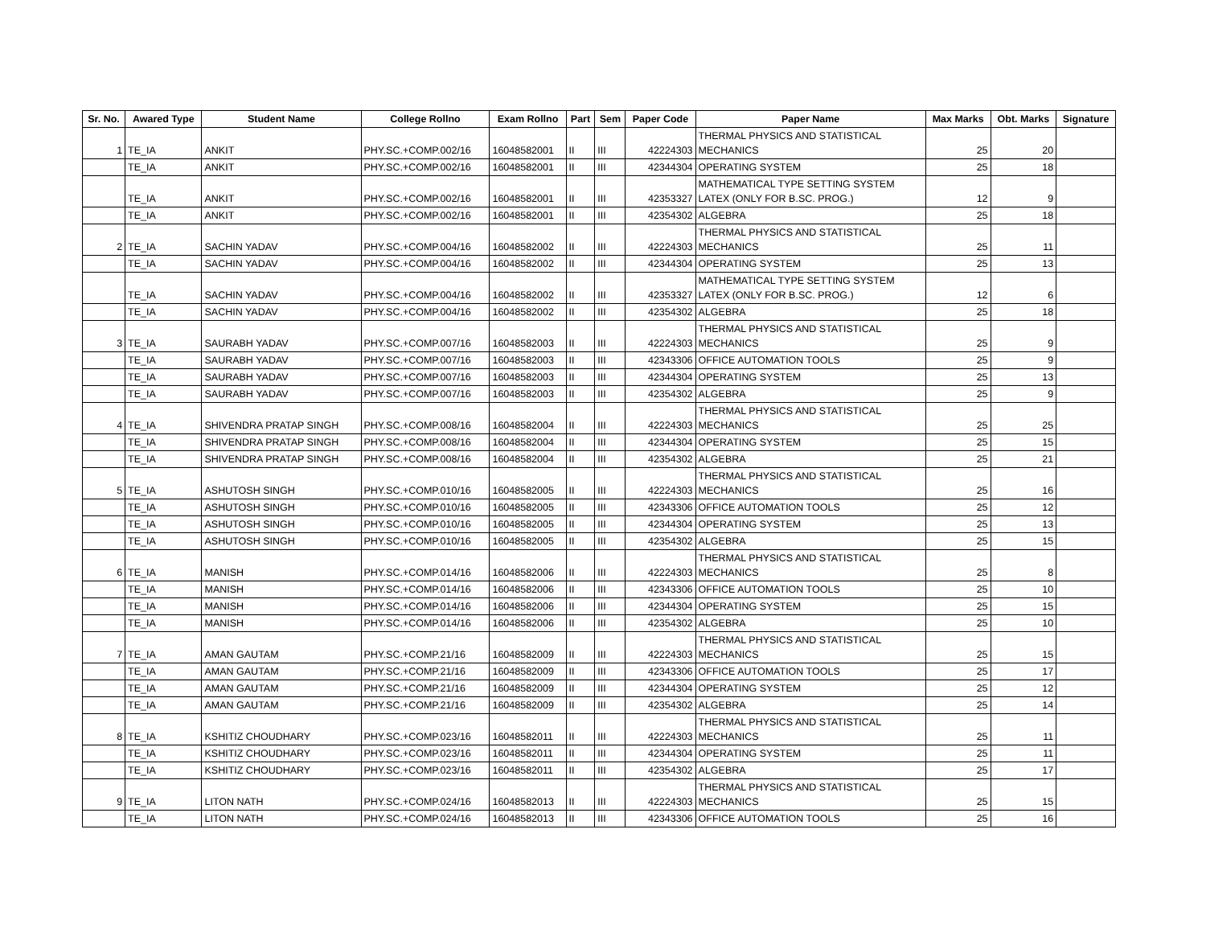| Sr. No. | Awared Type | Student Name | College Rollno | Exam Rollno | Part | Sem | Paper Code | Paper Name | Max Marks | Obt. Marks | Signature |
| --- | --- | --- | --- | --- | --- | --- | --- | --- | --- | --- | --- |
| 1 | TE_IA | ANKIT | PHY.SC.+COMP.002/16 | 16048582001 | II | III | 42224303 | THERMAL PHYSICS AND STATISTICAL MECHANICS | 25 | 20 | |
| | TE_IA | ANKIT | PHY.SC.+COMP.002/16 | 16048582001 | II | III | 42344304 | OPERATING SYSTEM | 25 | 18 | |
| | TE_IA | ANKIT | PHY.SC.+COMP.002/16 | 16048582001 | II | III | 42353327 | MATHEMATICAL TYPE SETTING SYSTEM LATEX (ONLY FOR B.SC. PROG.) | 12 | 9 | |
| | TE_IA | ANKIT | PHY.SC.+COMP.002/16 | 16048582001 | II | III | 42354302 | ALGEBRA | 25 | 18 | |
| 2 | TE_IA | SACHIN YADAV | PHY.SC.+COMP.004/16 | 16048582002 | II | III | 42224303 | THERMAL PHYSICS AND STATISTICAL MECHANICS | 25 | 11 | |
| | TE_IA | SACHIN YADAV | PHY.SC.+COMP.004/16 | 16048582002 | II | III | 42344304 | OPERATING SYSTEM | 25 | 13 | |
| | TE_IA | SACHIN YADAV | PHY.SC.+COMP.004/16 | 16048582002 | II | III | 42353327 | MATHEMATICAL TYPE SETTING SYSTEM LATEX (ONLY FOR B.SC. PROG.) | 12 | 6 | |
| | TE_IA | SACHIN YADAV | PHY.SC.+COMP.004/16 | 16048582002 | II | III | 42354302 | ALGEBRA | 25 | 18 | |
| 3 | TE_IA | SAURABH YADAV | PHY.SC.+COMP.007/16 | 16048582003 | II | III | 42224303 | THERMAL PHYSICS AND STATISTICAL MECHANICS | 25 | 9 | |
| | TE_IA | SAURABH YADAV | PHY.SC.+COMP.007/16 | 16048582003 | II | III | 42343306 | OFFICE AUTOMATION TOOLS | 25 | 9 | |
| | TE_IA | SAURABH YADAV | PHY.SC.+COMP.007/16 | 16048582003 | II | III | 42344304 | OPERATING SYSTEM | 25 | 13 | |
| | TE_IA | SAURABH YADAV | PHY.SC.+COMP.007/16 | 16048582003 | II | III | 42354302 | ALGEBRA | 25 | 9 | |
| 4 | TE_IA | SHIVENDRA PRATAP SINGH | PHY.SC.+COMP.008/16 | 16048582004 | II | III | 42224303 | THERMAL PHYSICS AND STATISTICAL MECHANICS | 25 | 25 | |
| | TE_IA | SHIVENDRA PRATAP SINGH | PHY.SC.+COMP.008/16 | 16048582004 | II | III | 42344304 | OPERATING SYSTEM | 25 | 15 | |
| | TE_IA | SHIVENDRA PRATAP SINGH | PHY.SC.+COMP.008/16 | 16048582004 | II | III | 42354302 | ALGEBRA | 25 | 21 | |
| 5 | TE_IA | ASHUTOSH SINGH | PHY.SC.+COMP.010/16 | 16048582005 | II | III | 42224303 | THERMAL PHYSICS AND STATISTICAL MECHANICS | 25 | 16 | |
| | TE_IA | ASHUTOSH SINGH | PHY.SC.+COMP.010/16 | 16048582005 | II | III | 42343306 | OFFICE AUTOMATION TOOLS | 25 | 12 | |
| | TE_IA | ASHUTOSH SINGH | PHY.SC.+COMP.010/16 | 16048582005 | II | III | 42344304 | OPERATING SYSTEM | 25 | 13 | |
| | TE_IA | ASHUTOSH SINGH | PHY.SC.+COMP.010/16 | 16048582005 | II | III | 42354302 | ALGEBRA | 25 | 15 | |
| 6 | TE_IA | MANISH | PHY.SC.+COMP.014/16 | 16048582006 | II | III | 42224303 | THERMAL PHYSICS AND STATISTICAL MECHANICS | 25 | 8 | |
| | TE_IA | MANISH | PHY.SC.+COMP.014/16 | 16048582006 | II | III | 42343306 | OFFICE AUTOMATION TOOLS | 25 | 10 | |
| | TE_IA | MANISH | PHY.SC.+COMP.014/16 | 16048582006 | II | III | 42344304 | OPERATING SYSTEM | 25 | 15 | |
| | TE_IA | MANISH | PHY.SC.+COMP.014/16 | 16048582006 | II | III | 42354302 | ALGEBRA | 25 | 10 | |
| 7 | TE_IA | AMAN GAUTAM | PHY.SC.+COMP.21/16 | 16048582009 | II | III | 42224303 | THERMAL PHYSICS AND STATISTICAL MECHANICS | 25 | 15 | |
| | TE_IA | AMAN GAUTAM | PHY.SC.+COMP.21/16 | 16048582009 | II | III | 42343306 | OFFICE AUTOMATION TOOLS | 25 | 17 | |
| | TE_IA | AMAN GAUTAM | PHY.SC.+COMP.21/16 | 16048582009 | II | III | 42344304 | OPERATING SYSTEM | 25 | 12 | |
| | TE_IA | AMAN GAUTAM | PHY.SC.+COMP.21/16 | 16048582009 | II | III | 42354302 | ALGEBRA | 25 | 14 | |
| 8 | TE_IA | KSHITIZ CHOUDHARY | PHY.SC.+COMP.023/16 | 16048582011 | II | III | 42224303 | THERMAL PHYSICS AND STATISTICAL MECHANICS | 25 | 11 | |
| | TE_IA | KSHITIZ CHOUDHARY | PHY.SC.+COMP.023/16 | 16048582011 | II | III | 42344304 | OPERATING SYSTEM | 25 | 11 | |
| | TE_IA | KSHITIZ CHOUDHARY | PHY.SC.+COMP.023/16 | 16048582011 | II | III | 42354302 | ALGEBRA | 25 | 17 | |
| 9 | TE_IA | LITON NATH | PHY.SC.+COMP.024/16 | 16048582013 | II | III | 42224303 | THERMAL PHYSICS AND STATISTICAL MECHANICS | 25 | 15 | |
| | TE_IA | LITON NATH | PHY.SC.+COMP.024/16 | 16048582013 | II | III | 42343306 | OFFICE AUTOMATION TOOLS | 25 | 16 | |